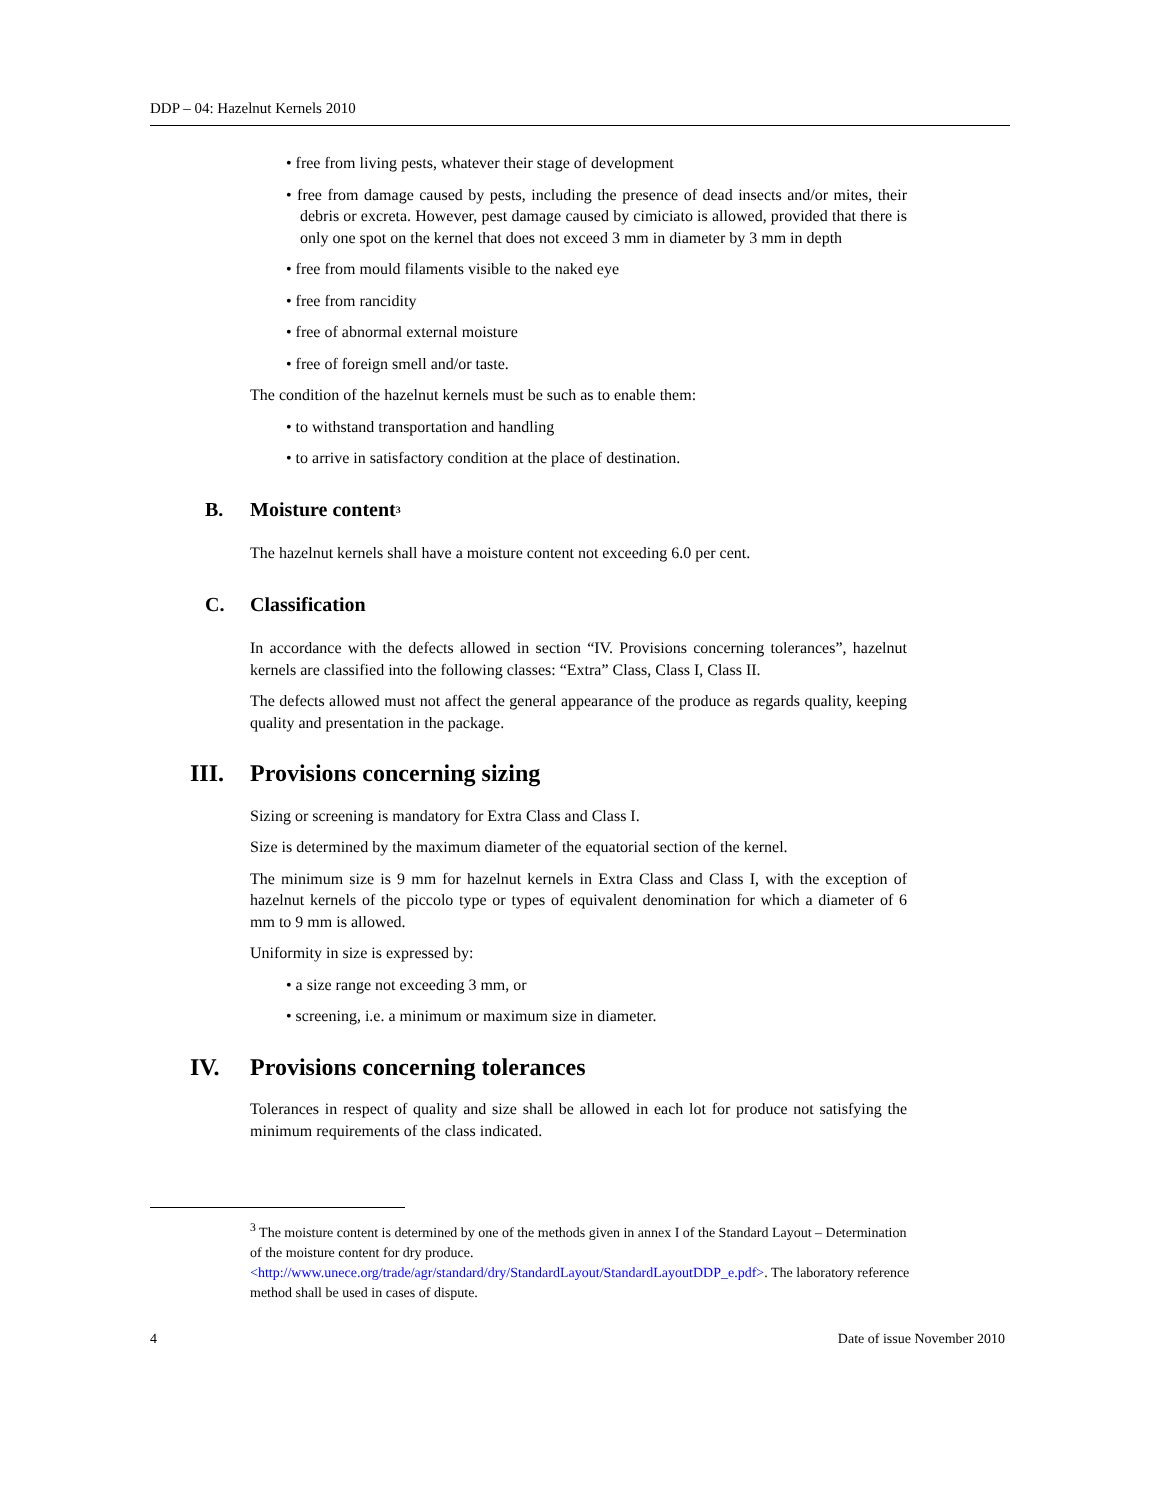DDP – 04: Hazelnut Kernels 2010
• free from living pests, whatever their stage of development
• free from damage caused by pests, including the presence of dead insects and/or mites, their debris or excreta. However, pest damage caused by cimiciato is allowed, provided that there is only one spot on the kernel that does not exceed 3 mm in diameter by 3 mm in depth
• free from mould filaments visible to the naked eye
• free from rancidity
• free of abnormal external moisture
• free of foreign smell and/or taste.
The condition of the hazelnut kernels must be such as to enable them:
• to withstand transportation and handling
• to arrive in satisfactory condition at the place of destination.
B. Moisture content<sup>3</sup>
The hazelnut kernels shall have a moisture content not exceeding 6.0 per cent.
C. Classification
In accordance with the defects allowed in section “IV. Provisions concerning tolerances”, hazelnut kernels are classified into the following classes: “Extra” Class, Class I, Class II.
The defects allowed must not affect the general appearance of the produce as regards quality, keeping quality and presentation in the package.
III. Provisions concerning sizing
Sizing or screening is mandatory for Extra Class and Class I.
Size is determined by the maximum diameter of the equatorial section of the kernel.
The minimum size is 9 mm for hazelnut kernels in Extra Class and Class I, with the exception of hazelnut kernels of the piccolo type or types of equivalent denomination for which a diameter of 6 mm to 9 mm is allowed.
Uniformity in size is expressed by:
• a size range not exceeding 3 mm, or
• screening, i.e. a minimum or maximum size in diameter.
IV. Provisions concerning tolerances
Tolerances in respect of quality and size shall be allowed in each lot for produce not satisfying the minimum requirements of the class indicated.
<sup>3</sup> The moisture content is determined by one of the methods given in annex I of the Standard Layout – Determination of the moisture content for dry produce. <http://www.unece.org/trade/agr/standard/dry/StandardLayout/StandardLayoutDDP_e.pdf>. The laboratory reference method shall be used in cases of dispute.
4 Date of issue November 2010